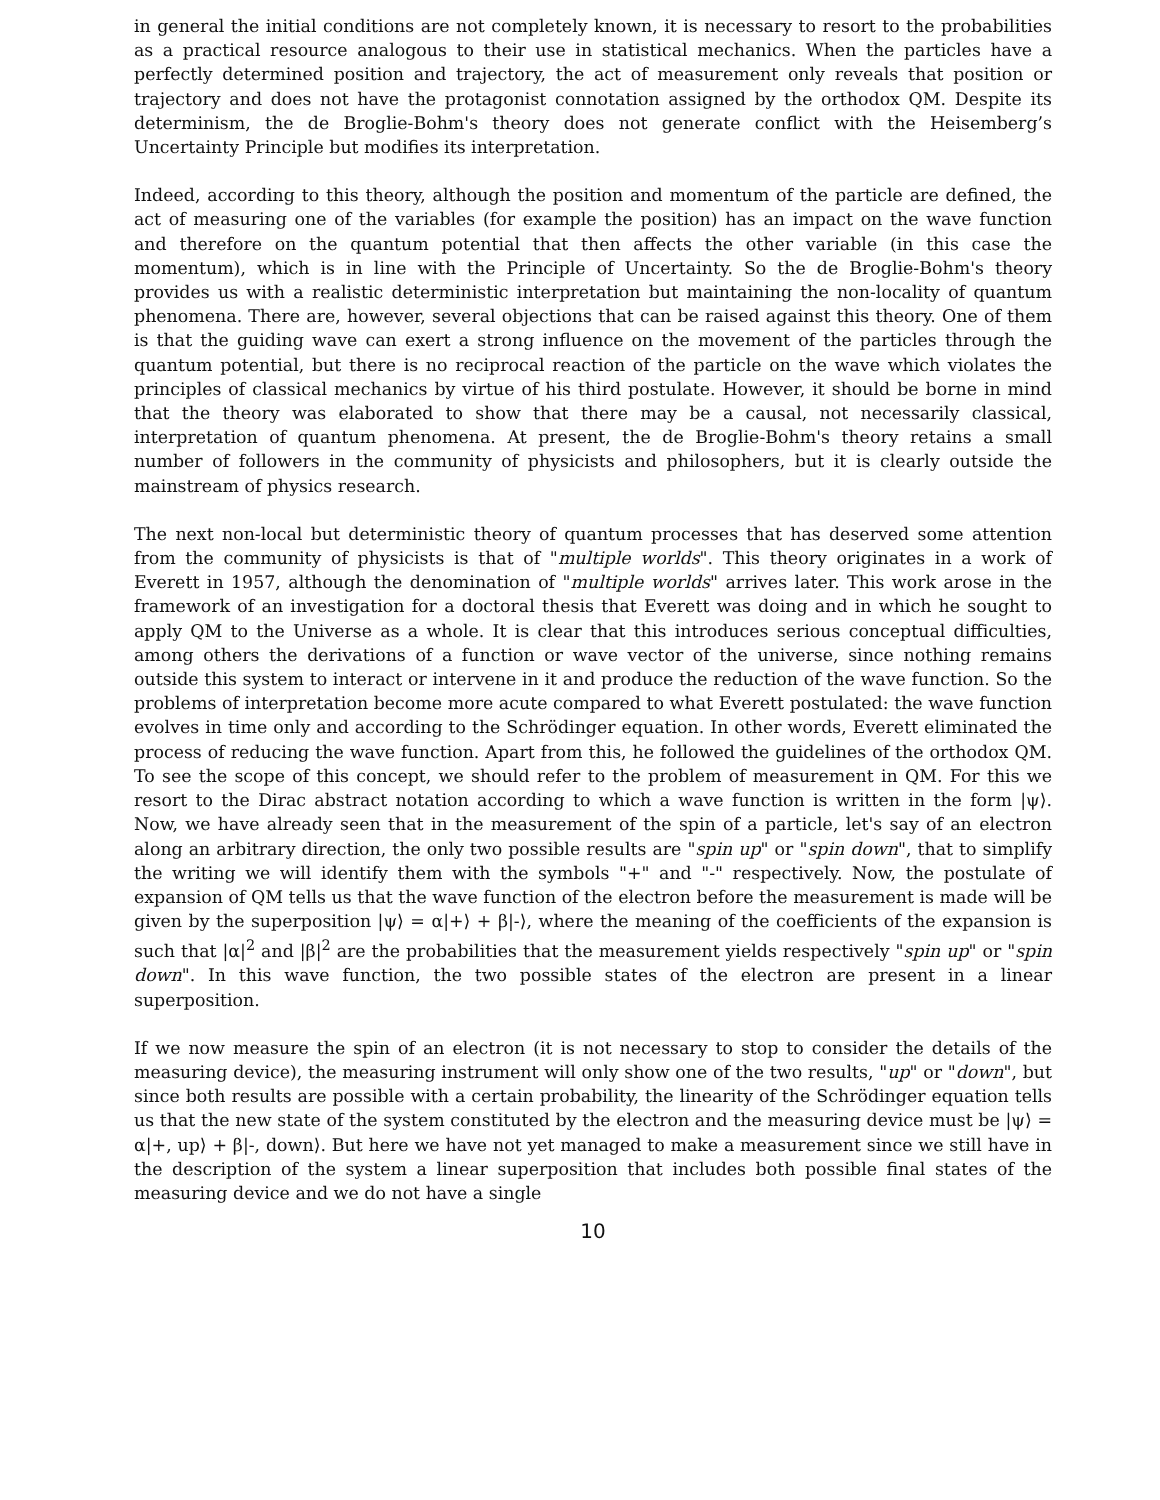in general the initial conditions are not completely known, it is necessary to resort to the probabilities as a practical resource analogous to their use in statistical mechanics. When the particles have a perfectly determined position and trajectory, the act of measurement only reveals that position or trajectory and does not have the protagonist connotation assigned by the orthodox QM. Despite its determinism, the de Broglie-Bohm's theory does not generate conflict with the Heisemberg’s Uncertainty Principle but modifies its interpretation.
Indeed, according to this theory, although the position and momentum of the particle are defined, the act of measuring one of the variables (for example the position) has an impact on the wave function and therefore on the quantum potential that then affects the other variable (in this case the momentum), which is in line with the Principle of Uncertainty. So the de Broglie-Bohm's theory provides us with a realistic deterministic interpretation but maintaining the non-locality of quantum phenomena. There are, however, several objections that can be raised against this theory. One of them is that the guiding wave can exert a strong influence on the movement of the particles through the quantum potential, but there is no reciprocal reaction of the particle on the wave which violates the principles of classical mechanics by virtue of his third postulate. However, it should be borne in mind that the theory was elaborated to show that there may be a causal, not necessarily classical, interpretation of quantum phenomena. At present, the de Broglie-Bohm's theory retains a small number of followers in the community of physicists and philosophers, but it is clearly outside the mainstream of physics research.
The next non-local but deterministic theory of quantum processes that has deserved some attention from the community of physicists is that of "multiple worlds". This theory originates in a work of Everett in 1957, although the denomination of "multiple worlds" arrives later. This work arose in the framework of an investigation for a doctoral thesis that Everett was doing and in which he sought to apply QM to the Universe as a whole. It is clear that this introduces serious conceptual difficulties, among others the derivations of a function or wave vector of the universe, since nothing remains outside this system to interact or intervene in it and produce the reduction of the wave function. So the problems of interpretation become more acute compared to what Everett postulated: the wave function evolves in time only and according to the Schrödinger equation. In other words, Everett eliminated the process of reducing the wave function. Apart from this, he followed the guidelines of the orthodox QM. To see the scope of this concept, we should refer to the problem of measurement in QM. For this we resort to the Dirac abstract notation according to which a wave function is written in the form |ψ⟩. Now, we have already seen that in the measurement of the spin of a particle, let's say of an electron along an arbitrary direction, the only two possible results are "spin up" or "spin down", that to simplify the writing we will identify them with the symbols "+" and "-" respectively. Now, the postulate of expansion of QM tells us that the wave function of the electron before the measurement is made will be given by the superposition |ψ⟩ = α|+⟩ + β|-⟩, where the meaning of the coefficients of the expansion is such that |α|<sup>2</sup> and |β|<sup>2</sup> are the probabilities that the measurement yields respectively "spin up" or "spin down". In this wave function, the two possible states of the electron are present in a linear superposition.
If we now measure the spin of an electron (it is not necessary to stop to consider the details of the measuring device), the measuring instrument will only show one of the two results, "up" or "down", but since both results are possible with a certain probability, the linearity of the Schrödinger equation tells us that the new state of the system constituted by the electron and the measuring device must be |ψ⟩ = α|+, up⟩ + β|-, down⟩. But here we have not yet managed to make a measurement since we still have in the description of the system a linear superposition that includes both possible final states of the measuring device and we do not have a single
10